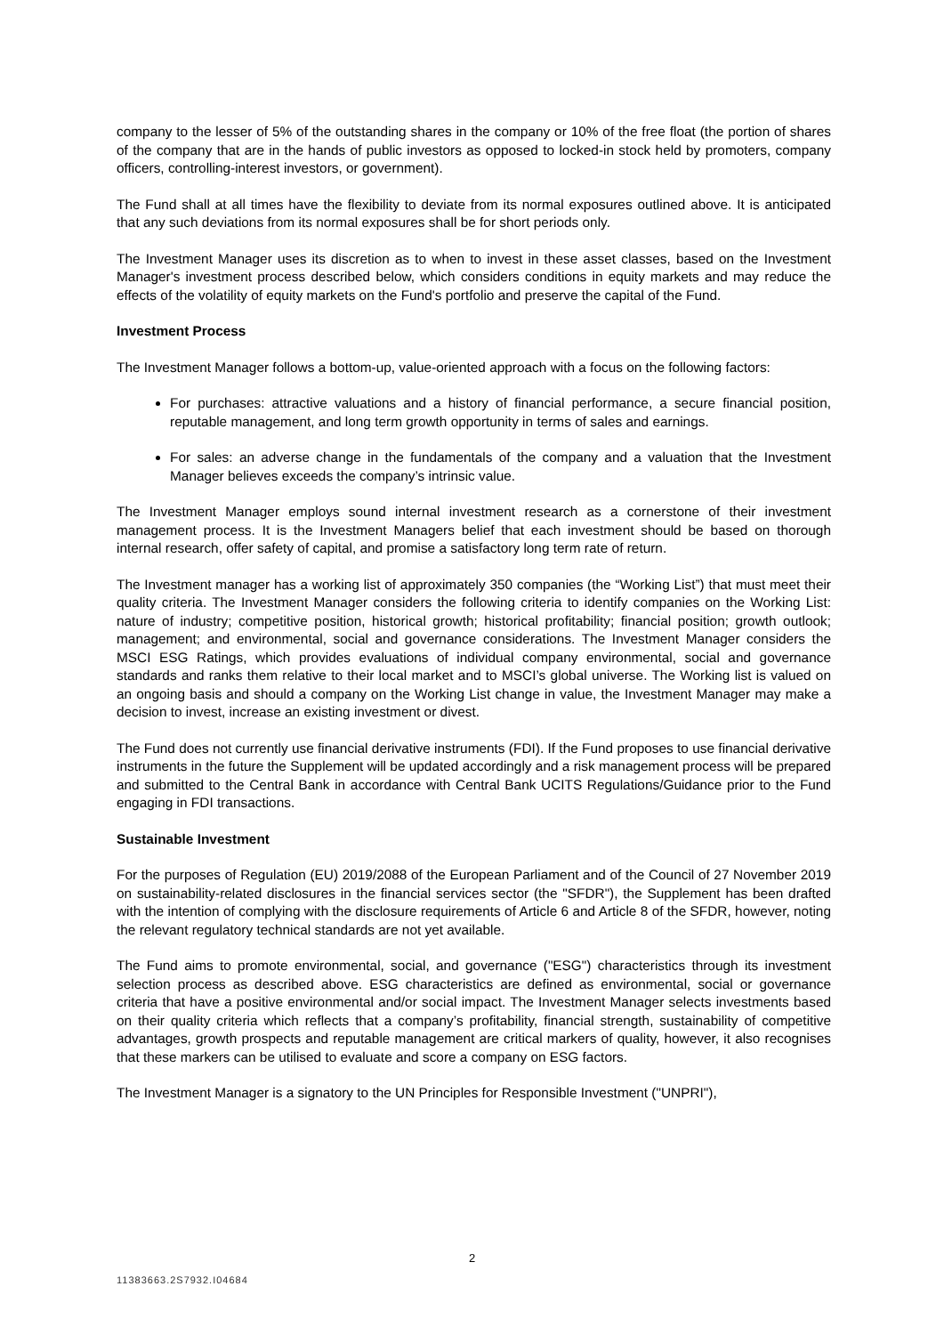company to the lesser of 5% of the outstanding shares in the company or 10% of the free float (the portion of shares of the company that are in the hands of public investors as opposed to locked-in stock held by promoters, company officers, controlling-interest investors, or government).
The Fund shall at all times have the flexibility to deviate from its normal exposures outlined above. It is anticipated that any such deviations from its normal exposures shall be for short periods only.
The Investment Manager uses its discretion as to when to invest in these asset classes, based on the Investment Manager's investment process described below, which considers conditions in equity markets and may reduce the effects of the volatility of equity markets on the Fund's portfolio and preserve the capital of the Fund.
Investment Process
The Investment Manager follows a bottom-up, value-oriented approach with a focus on the following factors:
For purchases: attractive valuations and a history of financial performance, a secure financial position, reputable management, and long term growth opportunity in terms of sales and earnings.
For sales: an adverse change in the fundamentals of the company and a valuation that the Investment Manager believes exceeds the company’s intrinsic value.
The Investment Manager employs sound internal investment research as a cornerstone of their investment management process. It is the Investment Managers belief that each investment should be based on thorough internal research, offer safety of capital, and promise a satisfactory long term rate of return.
The Investment manager has a working list of approximately 350 companies (the “Working List”) that must meet their quality criteria. The Investment Manager considers the following criteria to identify companies on the Working List: nature of industry; competitive position, historical growth; historical profitability; financial position; growth outlook; management; and environmental, social and governance considerations. The Investment Manager considers the MSCI ESG Ratings, which provides evaluations of individual company environmental, social and governance standards and ranks them relative to their local market and to MSCI’s global universe. The Working list is valued on an ongoing basis and should a company on the Working List change in value, the Investment Manager may make a decision to invest, increase an existing investment or divest.
The Fund does not currently use financial derivative instruments (FDI). If the Fund proposes to use financial derivative instruments in the future the Supplement will be updated accordingly and a risk management process will be prepared and submitted to the Central Bank in accordance with Central Bank UCITS Regulations/Guidance prior to the Fund engaging in FDI transactions.
Sustainable Investment
For the purposes of Regulation (EU) 2019/2088 of the European Parliament and of the Council of 27 November 2019 on sustainability-related disclosures in the financial services sector (the "SFDR"), the Supplement has been drafted with the intention of complying with the disclosure requirements of Article 6 and Article 8 of the SFDR, however, noting the relevant regulatory technical standards are not yet available.
The Fund aims to promote environmental, social, and governance ("ESG") characteristics through its investment selection process as described above. ESG characteristics are defined as environmental, social or governance criteria that have a positive environmental and/or social impact. The Investment Manager selects investments based on their quality criteria which reflects that a company’s profitability, financial strength, sustainability of competitive advantages, growth prospects and reputable management are critical markers of quality, however, it also recognises that these markers can be utilised to evaluate and score a company on ESG factors.
The Investment Manager is a signatory to the UN Principles for Responsible Investment ("UNPRI"),
2
11383663.2S7932.I04684